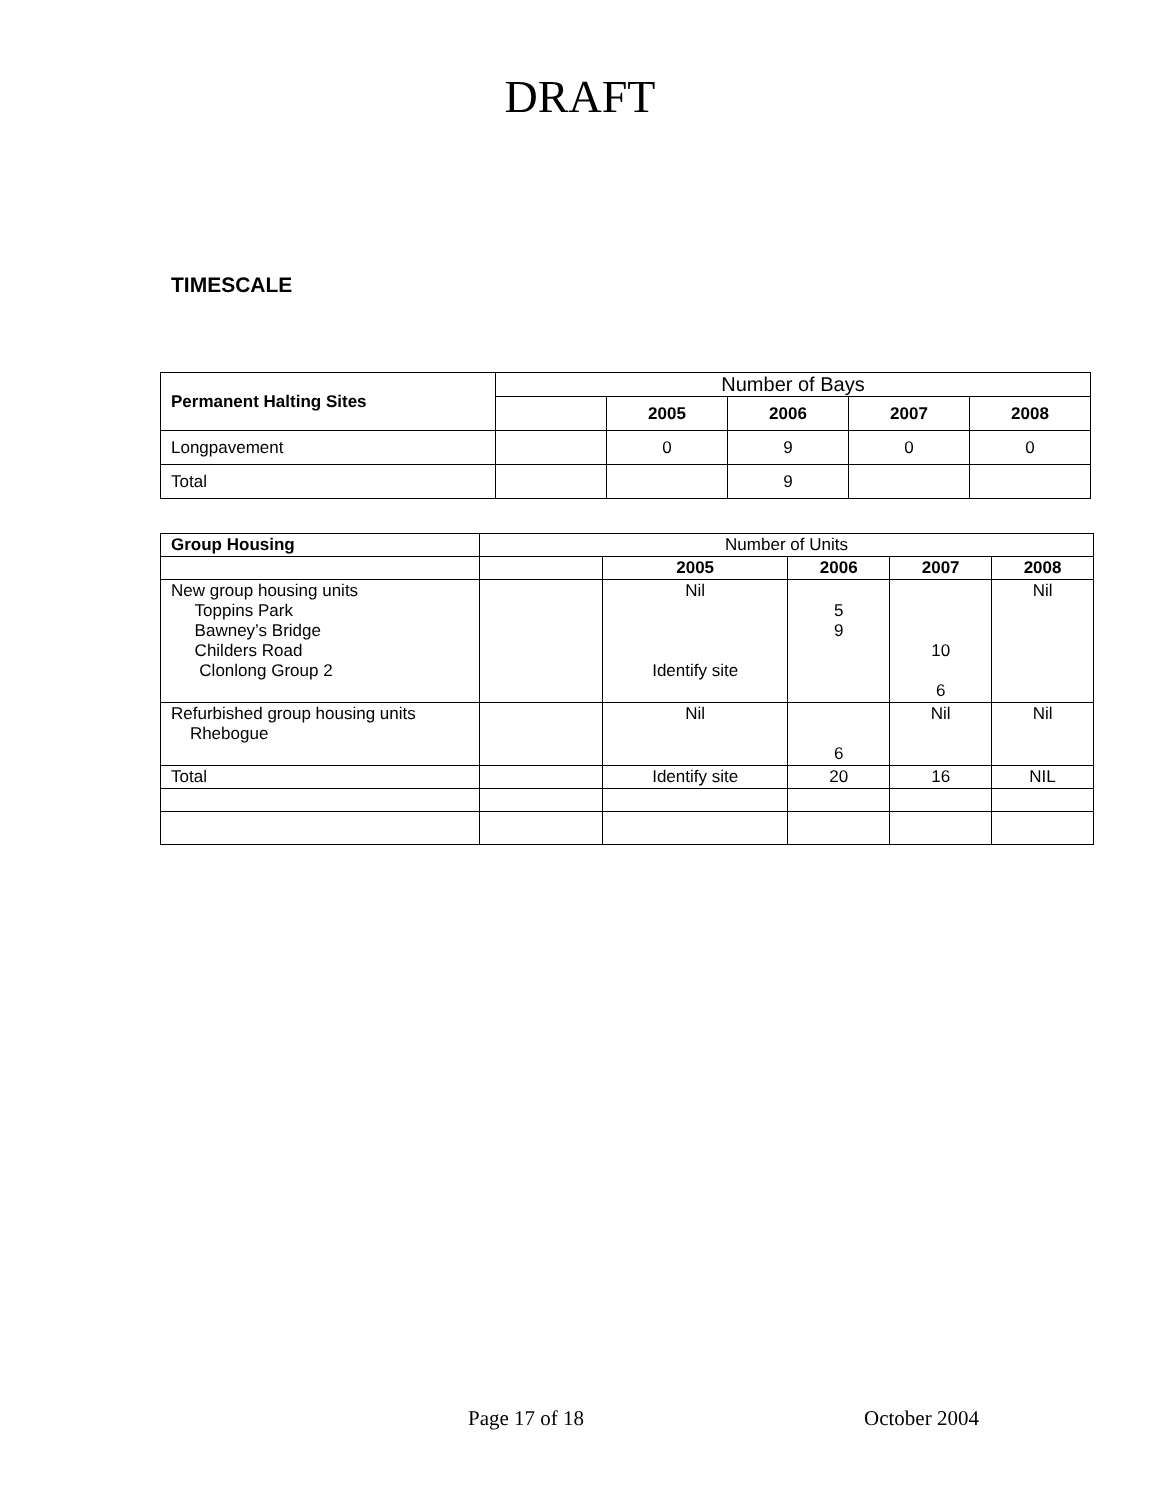DRAFT
TIMESCALE
| Permanent Halting Sites | Number of Bays | | | | |
| | | 2005 | 2006 | 2007 | 2008 |
| Longpavement | | 0 | 9 | 0 | 0 |
| Total | | | 9 | | |
| Group Housing | Number of Units | | | | |
| | | 2005 | 2006 | 2007 | 2008 |
| New group housing units Toppins Park Bawney’s Bridge Childers Road Clonlong Group 2 | | Nil Identify site | 5 9 | 10 6 | Nil |
| Refurbished group housing units Rhebogue | | Nil | 6 | Nil | Nil |
| Total | | Identify site | 20 | 16 | NIL |
Page 17 of 18 October 2004